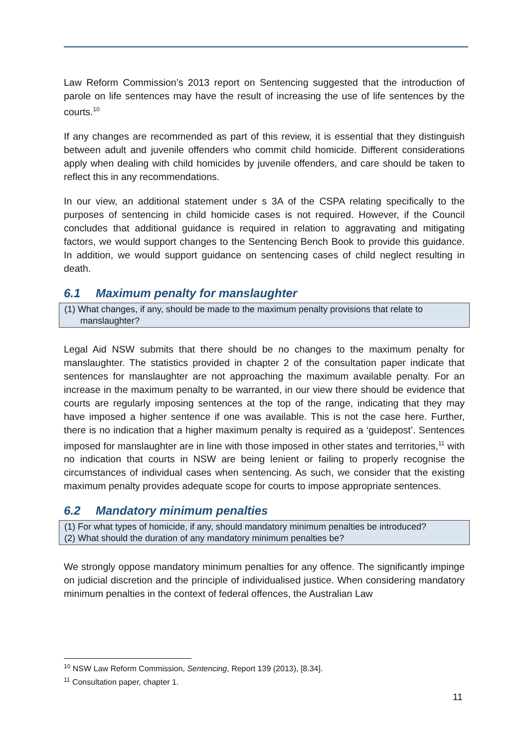Law Reform Commission’s 2013 report on Sentencing suggested that the introduction of parole on life sentences may have the result of increasing the use of life sentences by the courts.<sup>10</sup>
If any changes are recommended as part of this review, it is essential that they distinguish between adult and juvenile offenders who commit child homicide. Different considerations apply when dealing with child homicides by juvenile offenders, and care should be taken to reflect this in any recommendations.
In our view, an additional statement under s 3A of the CSPA relating specifically to the purposes of sentencing in child homicide cases is not required. However, if the Council concludes that additional guidance is required in relation to aggravating and mitigating factors, we would support changes to the Sentencing Bench Book to provide this guidance. In addition, we would support guidance on sentencing cases of child neglect resulting in death.
6.1 Maximum penalty for manslaughter
(1) What changes, if any, should be made to the maximum penalty provisions that relate to manslaughter?
Legal Aid NSW submits that there should be no changes to the maximum penalty for manslaughter. The statistics provided in chapter 2 of the consultation paper indicate that sentences for manslaughter are not approaching the maximum available penalty. For an increase in the maximum penalty to be warranted, in our view there should be evidence that courts are regularly imposing sentences at the top of the range, indicating that they may have imposed a higher sentence if one was available. This is not the case here. Further, there is no indication that a higher maximum penalty is required as a ‘guidepost’. Sentences imposed for manslaughter are in line with those imposed in other states and territories,<sup>11</sup> with no indication that courts in NSW are being lenient or failing to properly recognise the circumstances of individual cases when sentencing. As such, we consider that the existing maximum penalty provides adequate scope for courts to impose appropriate sentences.
6.2 Mandatory minimum penalties
(1) For what types of homicide, if any, should mandatory minimum penalties be introduced?
(2) What should the duration of any mandatory minimum penalties be?
We strongly oppose mandatory minimum penalties for any offence. The significantly impinge on judicial discretion and the principle of individualised justice. When considering mandatory minimum penalties in the context of federal offences, the Australian Law
<sup>10</sup> NSW Law Reform Commission, Sentencing, Report 139 (2013), [8.34].
<sup>11</sup> Consultation paper, chapter 1.
11